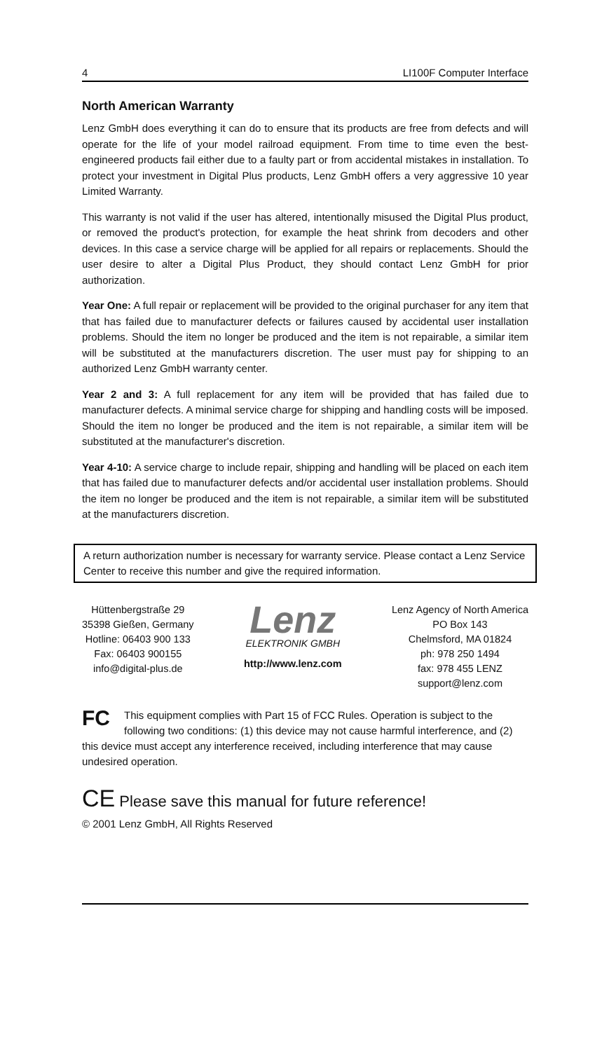4 LI100F Computer Interface
North American Warranty
Lenz GmbH does everything it can do to ensure that its products are free from defects and will operate for the life of your model railroad equipment. From time to time even the best-engineered products fail either due to a faulty part or from accidental mistakes in installation. To protect your investment in Digital Plus products, Lenz GmbH offers a very aggressive 10 year Limited Warranty.
This warranty is not valid if the user has altered, intentionally misused the Digital Plus product, or removed the product's protection, for example the heat shrink from decoders and other devices. In this case a service charge will be applied for all repairs or replacements. Should the user desire to alter a Digital Plus Product, they should contact Lenz GmbH for prior authorization.
Year One: A full repair or replacement will be provided to the original purchaser for any item that that has failed due to manufacturer defects or failures caused by accidental user installation problems. Should the item no longer be produced and the item is not repairable, a similar item will be substituted at the manufacturers discretion. The user must pay for shipping to an authorized Lenz GmbH warranty center.
Year 2 and 3: A full replacement for any item will be provided that has failed due to manufacturer defects. A minimal service charge for shipping and handling costs will be imposed. Should the item no longer be produced and the item is not repairable, a similar item will be substituted at the manufacturer's discretion.
Year 4-10: A service charge to include repair, shipping and handling will be placed on each item that has failed due to manufacturer defects and/or accidental user installation problems. Should the item no longer be produced and the item is not repairable, a similar item will be substituted at the manufacturers discretion.
A return authorization number is necessary for warranty service. Please contact a Lenz Service Center to receive this number and give the required information.
Hüttenbergstraße 29
35398 Gießen, Germany
Hotline: 06403 900 133
Fax: 06403 900155
info@digital-plus.de
Lenz
ELEKTRONIK GMBH
http://www.lenz.com
Lenz Agency of North America
PO Box 143
Chelmsford, MA 01824
ph: 978 250 1494
fax: 978 455 LENZ
support@lenz.com
FC This equipment complies with Part 15 of FCC Rules. Operation is subject to the following two conditions: (1) this device may not cause harmful interference, and (2) this device must accept any interference received, including interference that may cause undesired operation.
CE Please save this manual for future reference!
© 2001 Lenz GmbH, All Rights Reserved